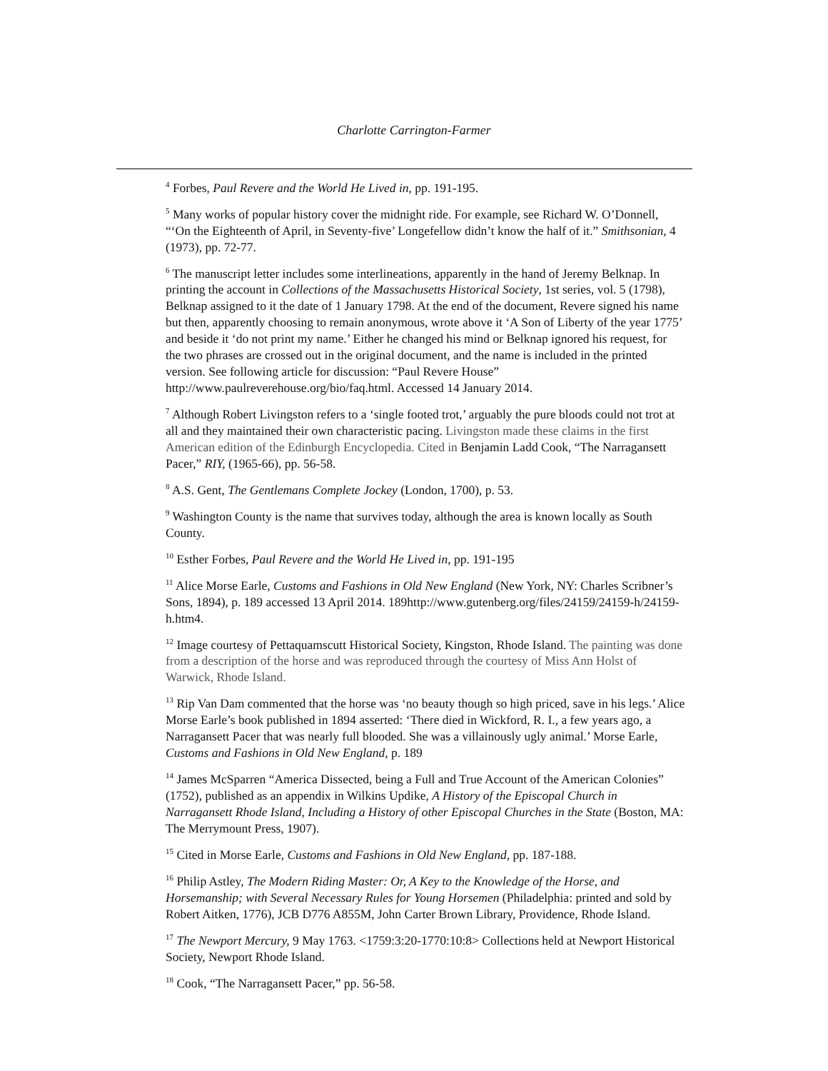Charlotte Carrington-Farmer
<sup>4</sup> Forbes, Paul Revere and the World He Lived in, pp. 191-195.
<sup>5</sup> Many works of popular history cover the midnight ride. For example, see Richard W. O’Donnell, “‘On the Eighteenth of April, in Seventy-five’ Longefellow didn’t know the half of it.” Smithsonian, 4 (1973), pp. 72-77.
<sup>6</sup> The manuscript letter includes some interlineations, apparently in the hand of Jeremy Belknap. In printing the account in Collections of the Massachusetts Historical Society, 1st series, vol. 5 (1798), Belknap assigned to it the date of 1 January 1798. At the end of the document, Revere signed his name but then, apparently choosing to remain anonymous, wrote above it ‘A Son of Liberty of the year 1775’ and beside it ‘do not print my name.’ Either he changed his mind or Belknap ignored his request, for the two phrases are crossed out in the original document, and the name is included in the printed version. See following article for discussion: “Paul Revere House” http://www.paulreverehouse.org/bio/faq.html. Accessed 14 January 2014.
<sup>7</sup> Although Robert Livingston refers to a ‘single footed trot,’ arguably the pure bloods could not trot at all and they maintained their own characteristic pacing. Livingston made these claims in the first American edition of the Edinburgh Encyclopedia. Cited in Benjamin Ladd Cook, “The Narragansett Pacer,” RIY, (1965-66), pp. 56-58.
<sup>8</sup> A.S. Gent, The Gentlemans Complete Jockey (London, 1700), p. 53.
<sup>9</sup> Washington County is the name that survives today, although the area is known locally as South County.
<sup>10</sup> Esther Forbes, Paul Revere and the World He Lived in, pp. 191-195
<sup>11</sup> Alice Morse Earle, Customs and Fashions in Old New England (New York, NY: Charles Scribner’s Sons, 1894), p. 189 accessed 13 April 2014. 189http://www.gutenberg.org/files/24159/24159-h/24159-h.htm4.
<sup>12</sup> Image courtesy of Pettaquamscutt Historical Society, Kingston, Rhode Island. The painting was done from a description of the horse and was reproduced through the courtesy of Miss Ann Holst of Warwick, Rhode Island.
<sup>13</sup> Rip Van Dam commented that the horse was ‘no beauty though so high priced, save in his legs.’ Alice Morse Earle’s book published in 1894 asserted: ‘There died in Wickford, R. I., a few years ago, a Narragansett Pacer that was nearly full blooded. She was a villainously ugly animal.’ Morse Earle, Customs and Fashions in Old New England, p. 189
<sup>14</sup> James McSparren “America Dissected, being a Full and True Account of the American Colonies” (1752), published as an appendix in Wilkins Updike, A History of the Episcopal Church in Narragansett Rhode Island, Including a History of other Episcopal Churches in the State (Boston, MA: The Merrymount Press, 1907).
<sup>15</sup> Cited in Morse Earle, Customs and Fashions in Old New England, pp. 187-188.
<sup>16</sup> Philip Astley, The Modern Riding Master: Or, A Key to the Knowledge of the Horse, and Horsemanship; with Several Necessary Rules for Young Horsemen (Philadelphia: printed and sold by Robert Aitken, 1776), JCB D776 A855M, John Carter Brown Library, Providence, Rhode Island.
<sup>17</sup> The Newport Mercury, 9 May 1763. <1759:3:20-1770:10:8> Collections held at Newport Historical Society, Newport Rhode Island.
<sup>18</sup> Cook, “The Narragansett Pacer,” pp. 56-58.